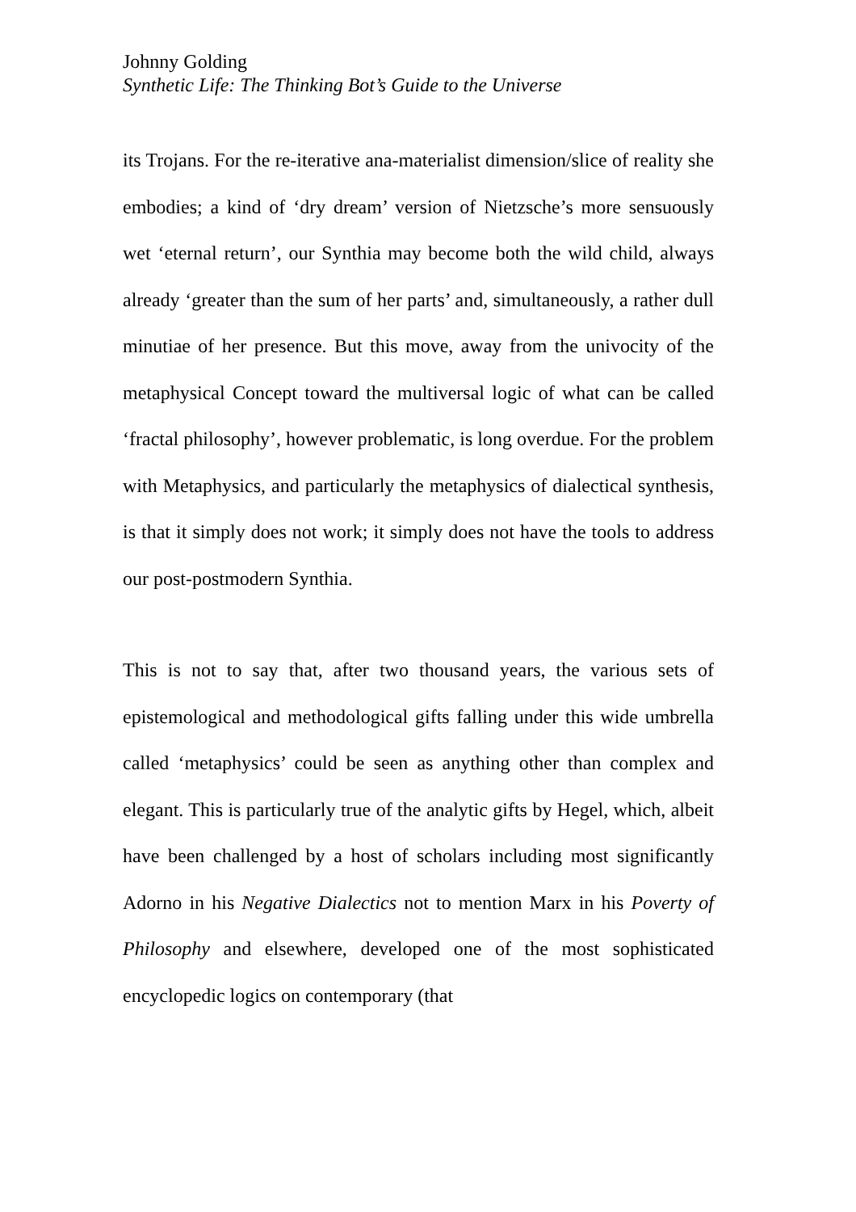Johnny Golding
Synthetic Life: The Thinking Bot’s Guide to the Universe
its Trojans. For the re-iterative ana-materialist dimension/slice of reality she embodies; a kind of ‘dry dream’ version of Nietzsche’s more sensuously wet ‘eternal return’, our Synthia may become both the wild child, always already ‘greater than the sum of her parts’ and, simultaneously, a rather dull minutiae of her presence. But this move, away from the univocity of the metaphysical Concept toward the multiversal logic of what can be called ‘fractal philosophy’, however problematic, is long overdue. For the problem with Metaphysics, and particularly the metaphysics of dialectical synthesis, is that it simply does not work; it simply does not have the tools to address our post-postmodern Synthia.
This is not to say that, after two thousand years, the various sets of epistemological and methodological gifts falling under this wide umbrella called ‘metaphysics’ could be seen as anything other than complex and elegant. This is particularly true of the analytic gifts by Hegel, which, albeit have been challenged by a host of scholars including most significantly Adorno in his Negative Dialectics not to mention Marx in his Poverty of Philosophy and elsewhere, developed one of the most sophisticated encyclopedic logics on contemporary (that